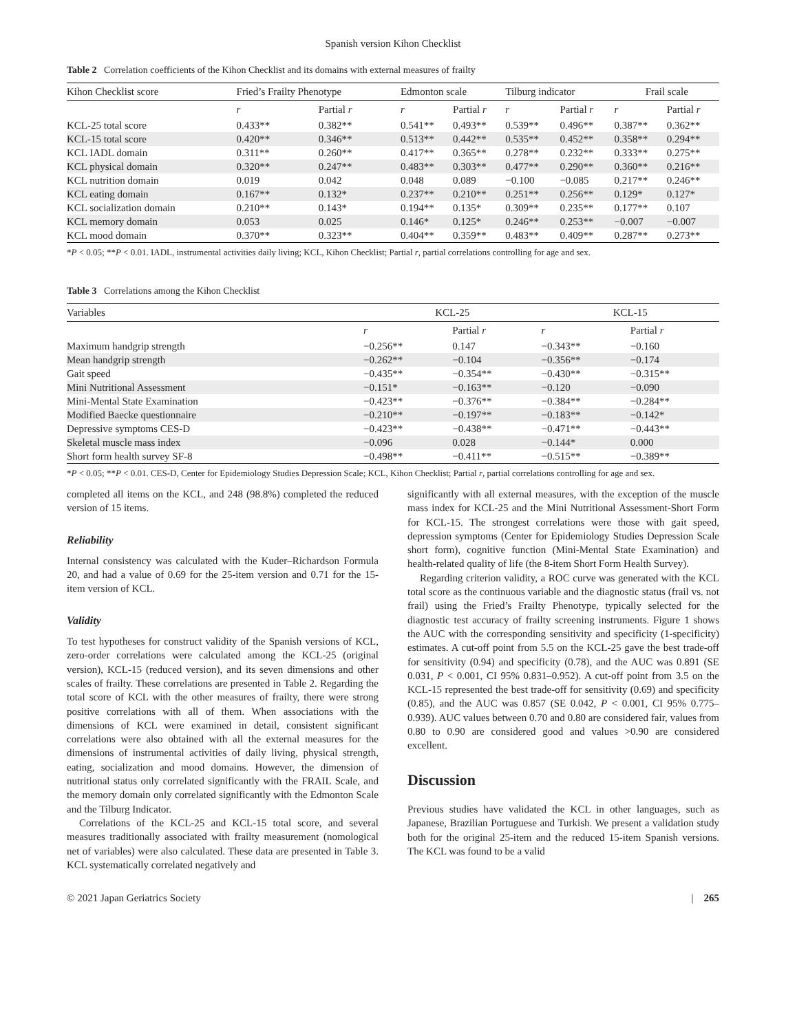Spanish version Kihon Checklist
Table 2 Correlation coefficients of the Kihon Checklist and its domains with external measures of frailty
| Kihon Checklist score | Fried’s Frailty Phenotype | | Edmonton scale | | Tilburg indicator | | Frail scale | |
| --- | --- | --- | --- | --- | --- | --- | --- | --- |
| | r | Partial r | r | Partial r | r | Partial r | r | Partial r |
| KCL-25 total score | 0.433** | 0.382** | 0.541** | 0.493** | 0.539** | 0.496** | 0.387** | 0.362** |
| KCL-15 total score | 0.420** | 0.346** | 0.513** | 0.442** | 0.535** | 0.452** | 0.358** | 0.294** |
| KCL IADL domain | 0.311** | 0.260** | 0.417** | 0.365** | 0.278** | 0.232** | 0.333** | 0.275** |
| KCL physical domain | 0.320** | 0.247** | 0.483** | 0.303** | 0.477** | 0.290** | 0.360** | 0.216** |
| KCL nutrition domain | 0.019 | 0.042 | 0.048 | 0.089 | −0.100 | −0.085 | 0.217** | 0.246** |
| KCL eating domain | 0.167** | 0.132* | 0.237** | 0.210** | 0.251** | 0.256** | 0.129* | 0.127* |
| KCL socialization domain | 0.210** | 0.143* | 0.194** | 0.135* | 0.309** | 0.235** | 0.177** | 0.107 |
| KCL memory domain | 0.053 | 0.025 | 0.146* | 0.125* | 0.246** | 0.253** | −0.007 | −0.007 |
| KCL mood domain | 0.370** | 0.323** | 0.404** | 0.359** | 0.483** | 0.409** | 0.287** | 0.273** |
*P < 0.05; **P < 0.01. IADL, instrumental activities daily living; KCL, Kihon Checklist; Partial r, partial correlations controlling for age and sex.
Table 3 Correlations among the Kihon Checklist
| Variables | KCL-25 | | KCL-15 | |
| --- | --- | --- | --- | --- |
| | r | Partial r | r | Partial r |
| Maximum handgrip strength | −0.256** | 0.147 | −0.343** | −0.160 |
| Mean handgrip strength | −0.262** | −0.104 | −0.356** | −0.174 |
| Gait speed | −0.435** | −0.354** | −0.430** | −0.315** |
| Mini Nutritional Assessment | −0.151* | −0.163** | −0.120 | −0.090 |
| Mini-Mental State Examination | −0.423** | −0.376** | −0.384** | −0.284** |
| Modified Baecke questionnaire | −0.210** | −0.197** | −0.183** | −0.142* |
| Depressive symptoms CES-D | −0.423** | −0.438** | −0.471** | −0.443** |
| Skeletal muscle mass index | −0.096 | 0.028 | −0.144* | 0.000 |
| Short form health survey SF-8 | −0.498** | −0.411** | −0.515** | −0.389** |
*P < 0.05; **P < 0.01. CES-D, Center for Epidemiology Studies Depression Scale; KCL, Kihon Checklist; Partial r, partial correlations controlling for age and sex.
completed all items on the KCL, and 248 (98.8%) completed the reduced version of 15 items.
Reliability
Internal consistency was calculated with the Kuder–Richardson Formula 20, and had a value of 0.69 for the 25-item version and 0.71 for the 15-item version of KCL.
Validity
To test hypotheses for construct validity of the Spanish versions of KCL, zero-order correlations were calculated among the KCL-25 (original version), KCL-15 (reduced version), and its seven dimensions and other scales of frailty. These correlations are presented in Table 2. Regarding the total score of KCL with the other measures of frailty, there were strong positive correlations with all of them. When associations with the dimensions of KCL were examined in detail, consistent significant correlations were also obtained with all the external measures for the dimensions of instrumental activities of daily living, physical strength, eating, socialization and mood domains. However, the dimension of nutritional status only correlated significantly with the FRAIL Scale, and the memory domain only correlated significantly with the Edmonton Scale and the Tilburg Indicator.
Correlations of the KCL-25 and KCL-15 total score, and several measures traditionally associated with frailty measurement (nomological net of variables) were also calculated. These data are presented in Table 3. KCL systematically correlated negatively and
significantly with all external measures, with the exception of the muscle mass index for KCL-25 and the Mini Nutritional Assessment-Short Form for KCL-15. The strongest correlations were those with gait speed, depression symptoms (Center for Epidemiology Studies Depression Scale short form), cognitive function (Mini-Mental State Examination) and health-related quality of life (the 8-item Short Form Health Survey).
Regarding criterion validity, a ROC curve was generated with the KCL total score as the continuous variable and the diagnostic status (frail vs. not frail) using the Fried’s Frailty Phenotype, typically selected for the diagnostic test accuracy of frailty screening instruments. Figure 1 shows the AUC with the corresponding sensitivity and specificity (1-specificity) estimates. A cut-off point from 5.5 on the KCL-25 gave the best trade-off for sensitivity (0.94) and specificity (0.78), and the AUC was 0.891 (SE 0.031, P < 0.001, CI 95% 0.831–0.952). A cut-off point from 3.5 on the KCL-15 represented the best trade-off for sensitivity (0.69) and specificity (0.85), and the AUC was 0.857 (SE 0.042, P < 0.001, CI 95% 0.775–0.939). AUC values between 0.70 and 0.80 are considered fair, values from 0.80 to 0.90 are considered good and values >0.90 are considered excellent.
Discussion
Previous studies have validated the KCL in other languages, such as Japanese, Brazilian Portuguese and Turkish. We present a validation study both for the original 25-item and the reduced 15-item Spanish versions. The KCL was found to be a valid
© 2021 Japan Geriatrics Society | 265